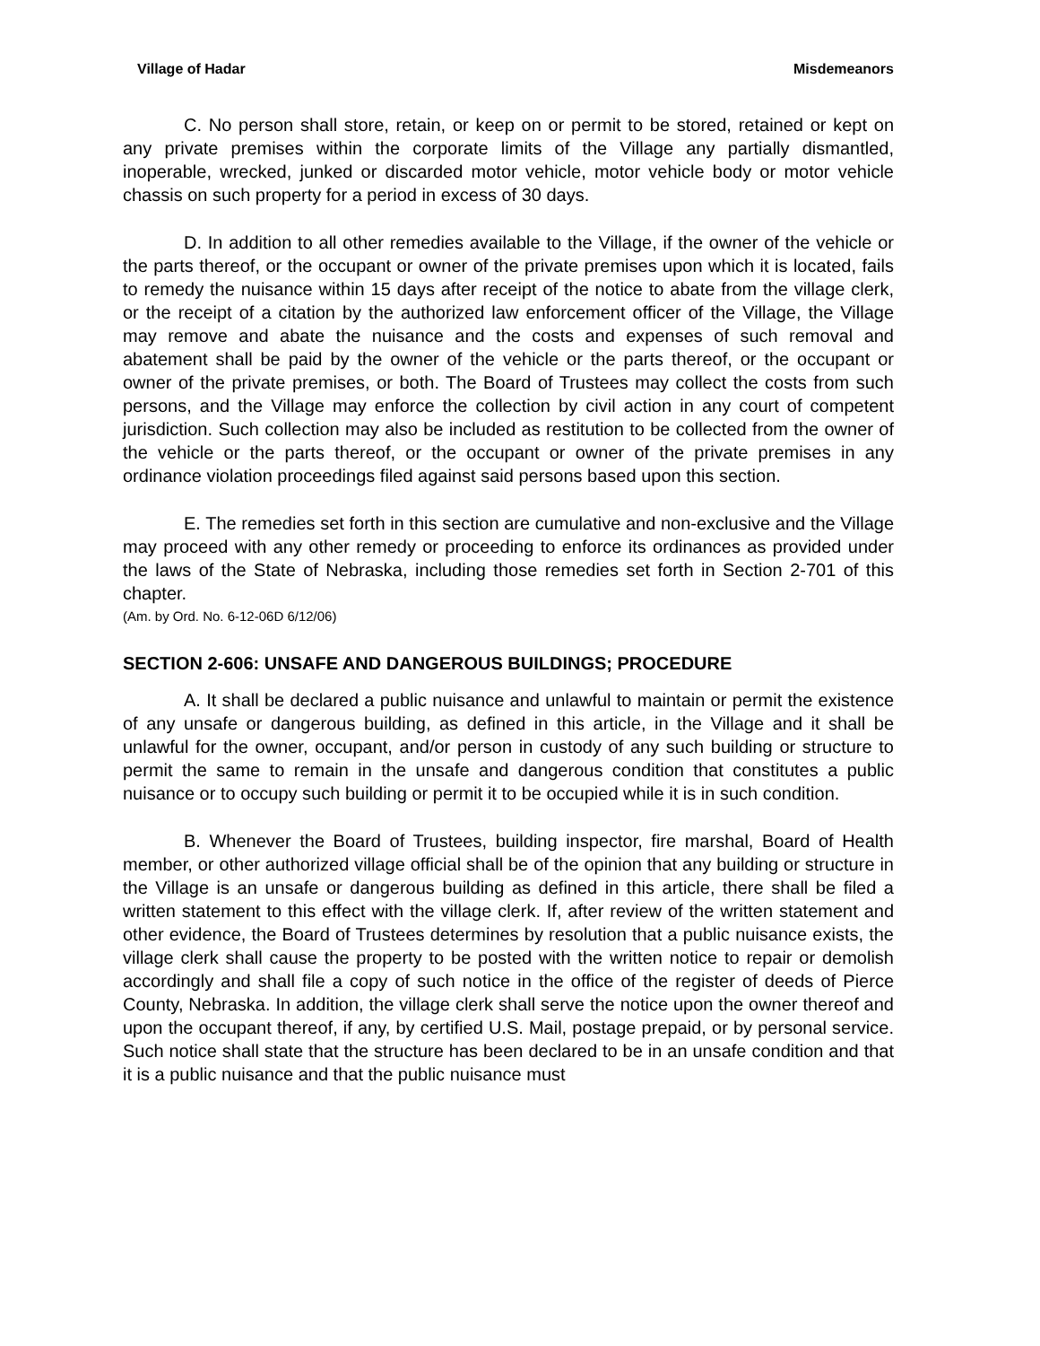Village of Hadar Misdemeanors
C. No person shall store, retain, or keep on or permit to be stored, retained or kept on any private premises within the corporate limits of the Village any partially dismantled, inoperable, wrecked, junked or discarded motor vehicle, motor vehicle body or motor vehicle chassis on such property for a period in excess of 30 days.
D. In addition to all other remedies available to the Village, if the owner of the vehicle or the parts thereof, or the occupant or owner of the private premises upon which it is located, fails to remedy the nuisance within 15 days after receipt of the notice to abate from the village clerk, or the receipt of a citation by the authorized law enforcement officer of the Village, the Village may remove and abate the nuisance and the costs and expenses of such removal and abatement shall be paid by the owner of the vehicle or the parts thereof, or the occupant or owner of the private premises, or both. The Board of Trustees may collect the costs from such persons, and the Village may enforce the collection by civil action in any court of competent jurisdiction. Such collection may also be included as restitution to be collected from the owner of the vehicle or the parts thereof, or the occupant or owner of the private premises in any ordinance violation proceedings filed against said persons based upon this section.
E. The remedies set forth in this section are cumulative and non-exclusive and the Village may proceed with any other remedy or proceeding to enforce its ordinances as provided under the laws of the State of Nebraska, including those remedies set forth in Section 2-701 of this chapter.
(Am. by Ord. No. 6-12-06D 6/12/06)
SECTION 2-606: UNSAFE AND DANGEROUS BUILDINGS; PROCEDURE
A. It shall be declared a public nuisance and unlawful to maintain or permit the existence of any unsafe or dangerous building, as defined in this article, in the Village and it shall be unlawful for the owner, occupant, and/or person in custody of any such building or structure to permit the same to remain in the unsafe and dangerous condition that constitutes a public nuisance or to occupy such building or permit it to be occupied while it is in such condition.
B. Whenever the Board of Trustees, building inspector, fire marshal, Board of Health member, or other authorized village official shall be of the opinion that any building or structure in the Village is an unsafe or dangerous building as defined in this article, there shall be filed a written statement to this effect with the village clerk. If, after review of the written statement and other evidence, the Board of Trustees determines by resolution that a public nuisance exists, the village clerk shall cause the property to be posted with the written notice to repair or demolish accordingly and shall file a copy of such notice in the office of the register of deeds of Pierce County, Nebraska. In addition, the village clerk shall serve the notice upon the owner thereof and upon the occupant thereof, if any, by certified U.S. Mail, postage prepaid, or by personal service. Such notice shall state that the structure has been declared to be in an unsafe condition and that it is a public nuisance and that the public nuisance must